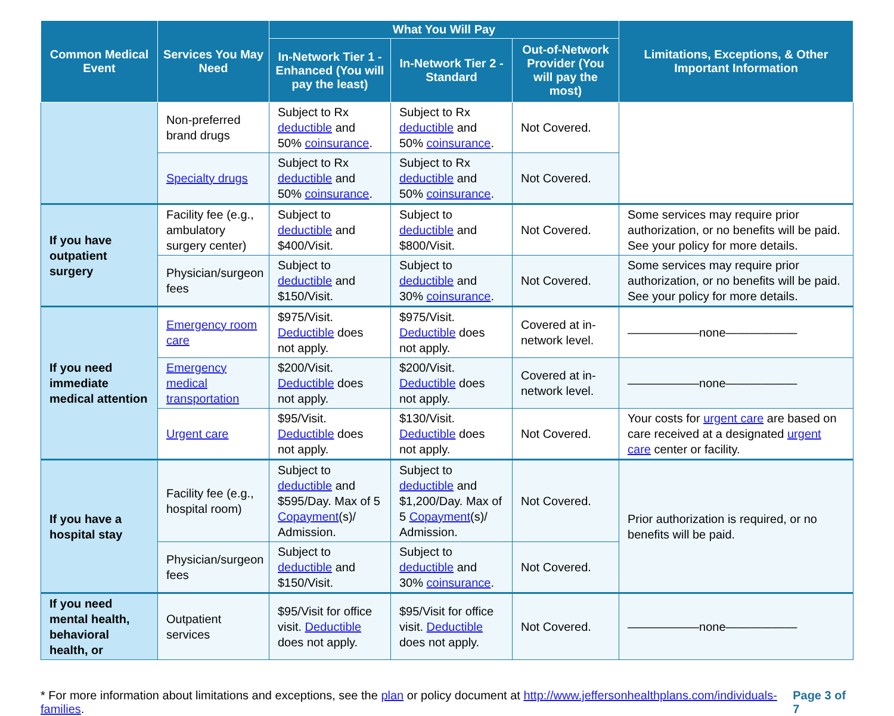| Common Medical Event | Services You May Need | What You Will Pay | | | Limitations, Exceptions, & Other Important Information |
| --- | --- | --- | --- | --- | --- |
| | | In-Network Tier 1 - Enhanced (You will pay the least) | In-Network Tier 2 - Standard | Out-of-Network Provider (You will pay the most) | |
| | Non-preferred brand drugs | Subject to Rx deductible and 50% coinsurance . | Subject to Rx deductible and 50% coinsurance . | Not Covered. | |
| | Specialty drugs | Subject to Rx deductible and 50% coinsurance . | Subject to Rx deductible and 50% coinsurance . | Not Covered. | |
| If you have outpatient surgery | Facility fee (e.g., ambulatory surgery center) | Subject to deductible and $400/Visit. | Subject to deductible and $800/Visit. | Not Covered. | Some services may require prior authorization, or no benefits will be paid. See your policy for more details. |
| | Physician/surgeon fees | Subject to deductible and $150/Visit. | Subject to deductible and 30% coinsurance . | Not Covered. | Some services may require prior authorization, or no benefits will be paid. See your policy for more details. |
| If you need immediate medical attention | Emergency room care | $975/Visit. Deductible does not apply. | $975/Visit. Deductible does not apply. | Covered at in-network level. | ——————none—————— |
| | Emergency medical transportation | $200/Visit. Deductible does not apply. | $200/Visit. Deductible does not apply. | Covered at in-network level. | ——————none—————— |
| | Urgent care | $95/Visit. Deductible does not apply. | $130/Visit. Deductible does not apply. | Not Covered. | Your costs for urgent care are based on care received at a designated urgent care center or facility. |
| If you have a hospital stay | Facility fee (e.g., hospital room) | Subject to deductible and $595/Day. Max of 5 Copayment (s)/ Admission. | Subject to deductible and $1,200/Day. Max of 5 Copayment (s)/ Admission. | Not Covered. | Prior authorization is required, or no benefits will be paid. |
| | Physician/surgeon fees | Subject to deductible and $150/Visit. | Subject to deductible and 30% coinsurance . | Not Covered. | |
| If you need mental health, behavioral health, or | Outpatient services | $95/Visit for office visit. Deductible does not apply. | $95/Visit for office visit. Deductible does not apply. | Not Covered. | ——————none—————— |
* For more information about limitations and exceptions, see the plan or policy document at http://www.jeffersonhealthplans.com/individuals-families. Page 3 of 7